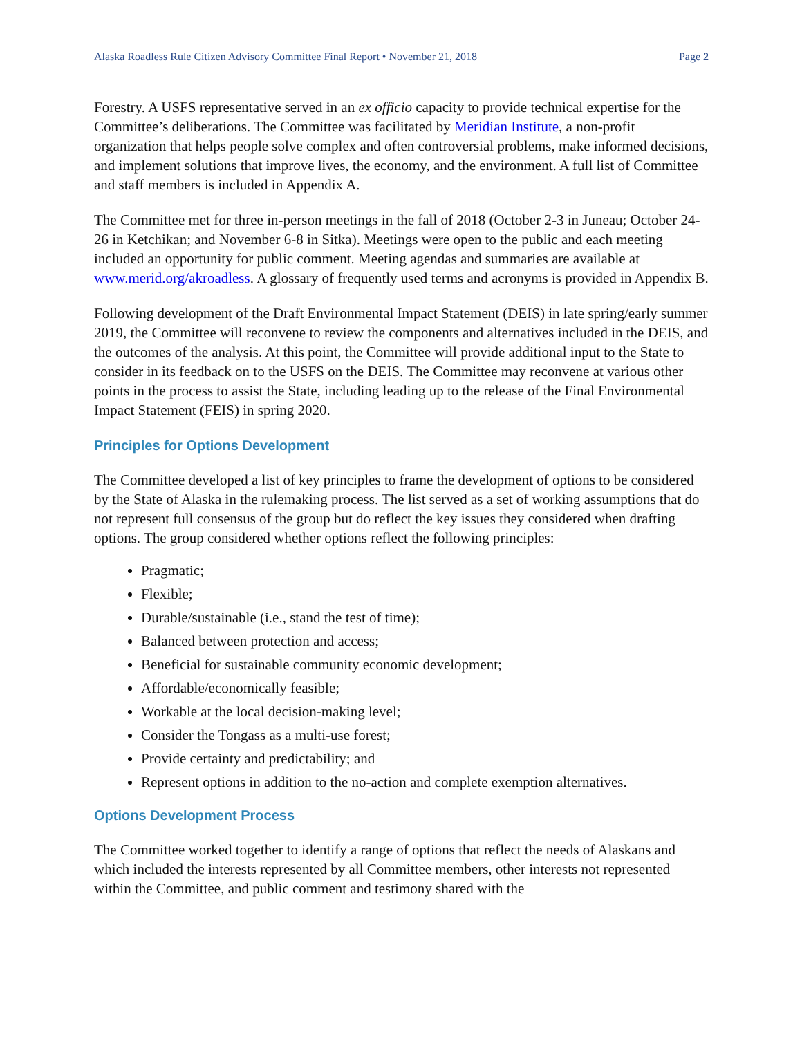Alaska Roadless Rule Citizen Advisory Committee Final Report • November 21, 2018 Page 2
Forestry. A USFS representative served in an ex officio capacity to provide technical expertise for the Committee’s deliberations. The Committee was facilitated by Meridian Institute, a non-profit organization that helps people solve complex and often controversial problems, make informed decisions, and implement solutions that improve lives, the economy, and the environment. A full list of Committee and staff members is included in Appendix A.
The Committee met for three in-person meetings in the fall of 2018 (October 2-3 in Juneau; October 24-26 in Ketchikan; and November 6-8 in Sitka). Meetings were open to the public and each meeting included an opportunity for public comment. Meeting agendas and summaries are available at www.merid.org/akroadless. A glossary of frequently used terms and acronyms is provided in Appendix B.
Following development of the Draft Environmental Impact Statement (DEIS) in late spring/early summer 2019, the Committee will reconvene to review the components and alternatives included in the DEIS, and the outcomes of the analysis. At this point, the Committee will provide additional input to the State to consider in its feedback on to the USFS on the DEIS. The Committee may reconvene at various other points in the process to assist the State, including leading up to the release of the Final Environmental Impact Statement (FEIS) in spring 2020.
Principles for Options Development
The Committee developed a list of key principles to frame the development of options to be considered by the State of Alaska in the rulemaking process. The list served as a set of working assumptions that do not represent full consensus of the group but do reflect the key issues they considered when drafting options. The group considered whether options reflect the following principles:
Pragmatic;
Flexible;
Durable/sustainable (i.e., stand the test of time);
Balanced between protection and access;
Beneficial for sustainable community economic development;
Affordable/economically feasible;
Workable at the local decision-making level;
Consider the Tongass as a multi-use forest;
Provide certainty and predictability; and
Represent options in addition to the no-action and complete exemption alternatives.
Options Development Process
The Committee worked together to identify a range of options that reflect the needs of Alaskans and which included the interests represented by all Committee members, other interests not represented within the Committee, and public comment and testimony shared with the